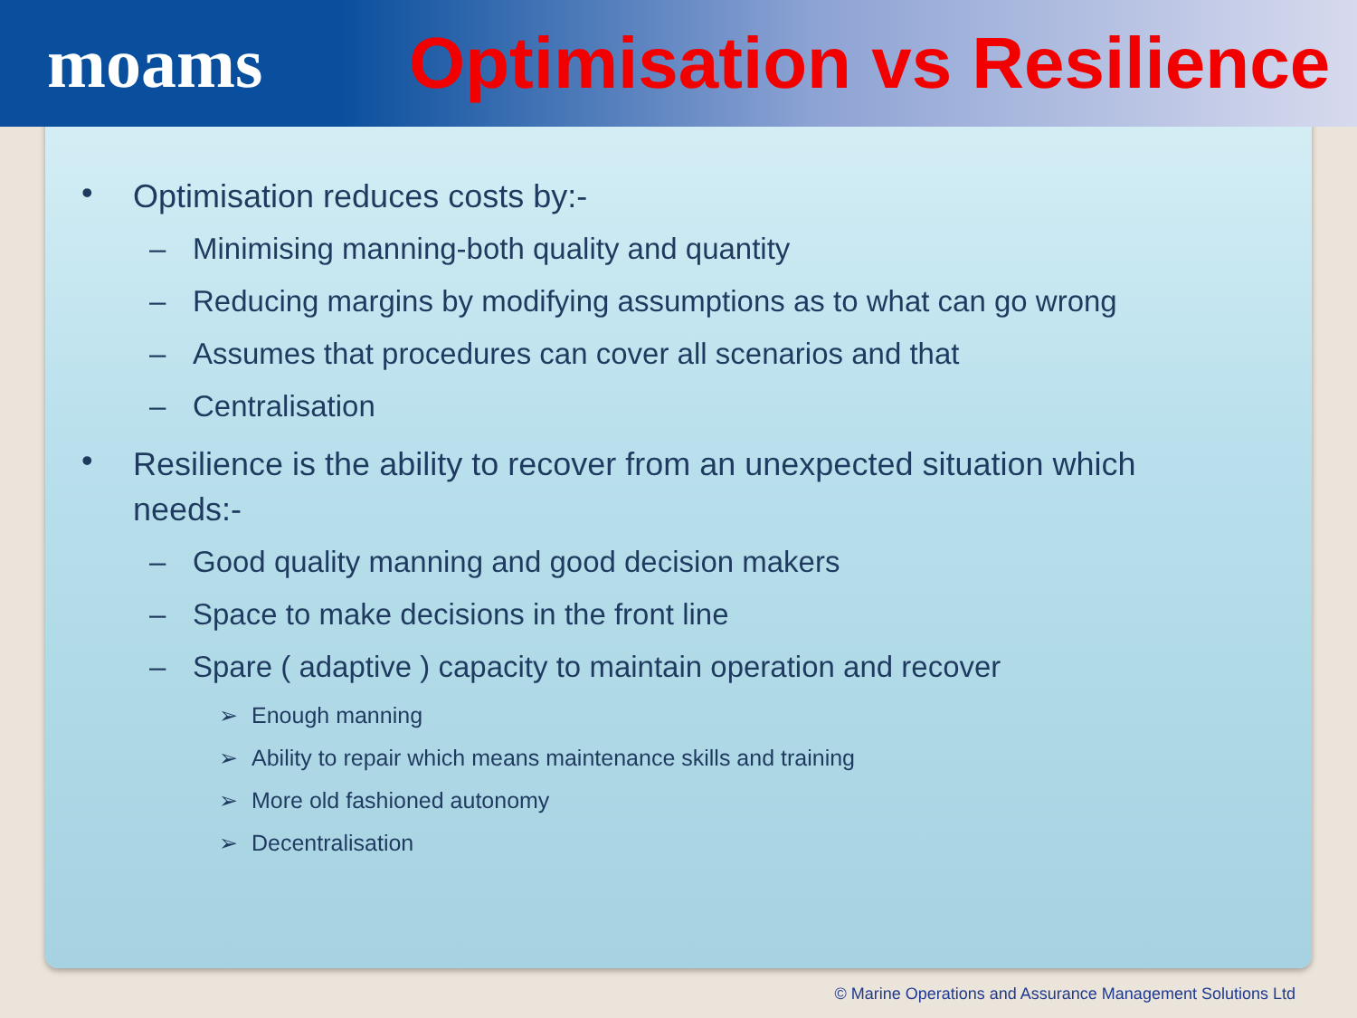moams Optimisation vs Resilience
• Optimisation reduces costs by:-
– Minimising manning-both quality and quantity
– Reducing margins by modifying assumptions as to what can go wrong
– Assumes that procedures can cover all scenarios and that
– Centralisation
• Resilience is the ability to recover from an unexpected situation which needs:-
– Good quality manning and good decision makers
– Space to make decisions in the front line
– Spare ( adaptive ) capacity to maintain operation and recover
➢ Enough manning
➢ Ability to repair which means maintenance skills and training
➢ More old fashioned autonomy
➢ Decentralisation
© Marine Operations and Assurance Management Solutions Ltd